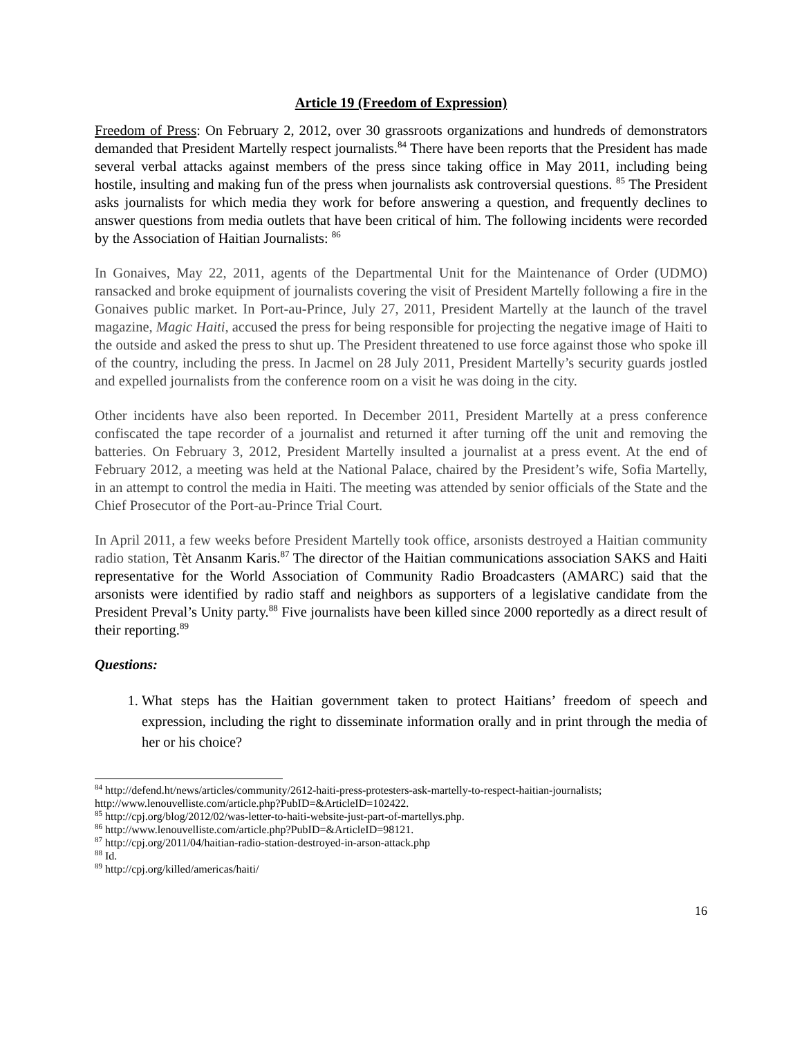Article 19 (Freedom of Expression)
Freedom of Press: On February 2, 2012, over 30 grassroots organizations and hundreds of demonstrators demanded that President Martelly respect journalists.<sup>84</sup> There have been reports that the President has made several verbal attacks against members of the press since taking office in May 2011, including being hostile, insulting and making fun of the press when journalists ask controversial questions. <sup>85</sup> The President asks journalists for which media they work for before answering a question, and frequently declines to answer questions from media outlets that have been critical of him. The following incidents were recorded by the Association of Haitian Journalists: <sup>86</sup>
In Gonaives, May 22, 2011, agents of the Departmental Unit for the Maintenance of Order (UDMO) ransacked and broke equipment of journalists covering the visit of President Martelly following a fire in the Gonaives public market. In Port-au-Prince, July 27, 2011, President Martelly at the launch of the travel magazine, Magic Haiti, accused the press for being responsible for projecting the negative image of Haiti to the outside and asked the press to shut up. The President threatened to use force against those who spoke ill of the country, including the press. In Jacmel on 28 July 2011, President Martelly’s security guards jostled and expelled journalists from the conference room on a visit he was doing in the city.
Other incidents have also been reported. In December 2011, President Martelly at a press conference confiscated the tape recorder of a journalist and returned it after turning off the unit and removing the batteries. On February 3, 2012, President Martelly insulted a journalist at a press event. At the end of February 2012, a meeting was held at the National Palace, chaired by the President’s wife, Sofia Martelly, in an attempt to control the media in Haiti. The meeting was attended by senior officials of the State and the Chief Prosecutor of the Port-au-Prince Trial Court.
In April 2011, a few weeks before President Martelly took office, arsonists destroyed a Haitian community radio station, Tèt Ansanm Karis.<sup>87</sup> The director of the Haitian communications association SAKS and Haiti representative for the World Association of Community Radio Broadcasters (AMARC) said that the arsonists were identified by radio staff and neighbors as supporters of a legislative candidate from the President Preval’s Unity party.<sup>88</sup> Five journalists have been killed since 2000 reportedly as a direct result of their reporting.<sup>89</sup>
Questions:
1. What steps has the Haitian government taken to protect Haitians’ freedom of speech and expression, including the right to disseminate information orally and in print through the media of her or his choice?
<sup>84</sup> http://defend.ht/news/articles/community/2612-haiti-press-protesters-ask-martelly-to-respect-haitian-journalists; http://www.lenouvelliste.com/article.php?PubID=&ArticleID=102422.
<sup>85</sup> http://cpj.org/blog/2012/02/was-letter-to-haiti-website-just-part-of-martellys.php.
<sup>86</sup> http://www.lenouvelliste.com/article.php?PubID=&ArticleID=98121.
<sup>87</sup> http://cpj.org/2011/04/haitian-radio-station-destroyed-in-arson-attack.php
<sup>88</sup> Id.
<sup>89</sup> http://cpj.org/killed/americas/haiti/
16